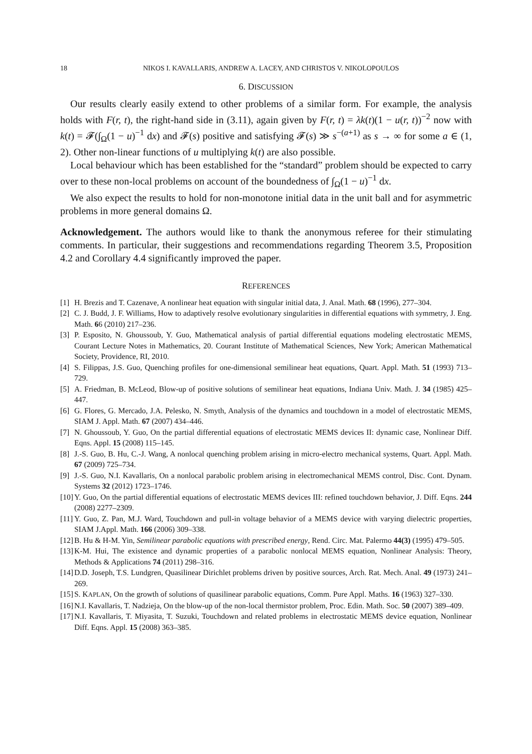18 NIKOS I. KAVALLARIS, ANDREW A. LACEY, AND CHRISTOS V. NIKOLOPOULOS
6. DISCUSSION
Our results clearly easily extend to other problems of a similar form. For example, the analysis holds with F(r, t), the right-hand side in (3.11), again given by F(r, t) = λk(t)(1 − u(r, t))<sup>−2</sup> now with k(t) = 𝓕(∫<sub>Ω</sub>(1 − u)<sup>−1</sup> dx) and 𝓕(s) positive and satisfying 𝓕(s) ≫ s<sup>−(a+1)</sup> as s → ∞ for some a ∈ (1, 2). Other non-linear functions of u multiplying k(t) are also possible.
Local behaviour which has been established for the “standard” problem should be expected to carry over to these non-local problems on account of the boundedness of ∫<sub>Ω</sub>(1 − u)<sup>−1</sup> dx.
We also expect the results to hold for non-monotone initial data in the unit ball and for asymmetric problems in more general domains Ω.
Acknowledgement. The authors would like to thank the anonymous referee for their stimulating comments. In particular, their suggestions and recommendations regarding Theorem 3.5, Proposition 4.2 and Corollary 4.4 significantly improved the paper.
REFERENCES
[1] H. Brezis and T. Cazenave, A nonlinear heat equation with singular initial data, J. Anal. Math. 68 (1996), 277–304.
[2] C. J. Budd, J. F. Williams, How to adaptively resolve evolutionary singularities in differential equations with symmetry, J. Eng. Math. 66 (2010) 217–236.
[3] P. Esposito, N. Ghoussoub, Y. Guo, Mathematical analysis of partial differential equations modeling electrostatic MEMS, Courant Lecture Notes in Mathematics, 20. Courant Institute of Mathematical Sciences, New York; American Mathematical Society, Providence, RI, 2010.
[4] S. Filippas, J.S. Guo, Quenching profiles for one-dimensional semilinear heat equations, Quart. Appl. Math. 51 (1993) 713–729.
[5] A. Friedman, B. McLeod, Blow-up of positive solutions of semilinear heat equations, Indiana Univ. Math. J. 34 (1985) 425–447.
[6] G. Flores, G. Mercado, J.A. Pelesko, N. Smyth, Analysis of the dynamics and touchdown in a model of electrostatic MEMS, SIAM J. Appl. Math. 67 (2007) 434–446.
[7] N. Ghoussoub, Y. Guo, On the partial differential equations of electrostatic MEMS devices II: dynamic case, Nonlinear Diff. Eqns. Appl. 15 (2008) 115–145.
[8] J.-S. Guo, B. Hu, C.-J. Wang, A nonlocal quenching problem arising in micro-electro mechanical systems, Quart. Appl. Math. 67 (2009) 725–734.
[9] J.-S. Guo, N.I. Kavallaris, On a nonlocal parabolic problem arising in electromechanical MEMS control, Disc. Cont. Dynam. Systems 32 (2012) 1723–1746.
[10] Y. Guo, On the partial differential equations of electrostatic MEMS devices III: refined touchdown behavior, J. Diff. Eqns. 244 (2008) 2277–2309.
[11] Y. Guo, Z. Pan, M.J. Ward, Touchdown and pull-in voltage behavior of a MEMS device with varying dielectric properties, SIAM J.Appl. Math. 166 (2006) 309–338.
[12] B. Hu & H-M. Yin, Semilinear parabolic equations with prescribed energy, Rend. Circ. Mat. Palermo 44(3) (1995) 479–505.
[13] K-M. Hui, The existence and dynamic properties of a parabolic nonlocal MEMS equation, Nonlinear Analysis: Theory, Methods & Applications 74 (2011) 298–316.
[14] D.D. Joseph, T.S. Lundgren, Quasilinear Dirichlet problems driven by positive sources, Arch. Rat. Mech. Anal. 49 (1973) 241–269.
[15] S. KAPLAN, On the growth of solutions of quasilinear parabolic equations, Comm. Pure Appl. Maths. 16 (1963) 327–330.
[16] N.I. Kavallaris, T. Nadzieja, On the blow-up of the non-local thermistor problem, Proc. Edin. Math. Soc. 50 (2007) 389–409.
[17] N.I. Kavallaris, T. Miyasita, T. Suzuki, Touchdown and related problems in electrostatic MEMS device equation, Nonlinear Diff. Eqns. Appl. 15 (2008) 363–385.